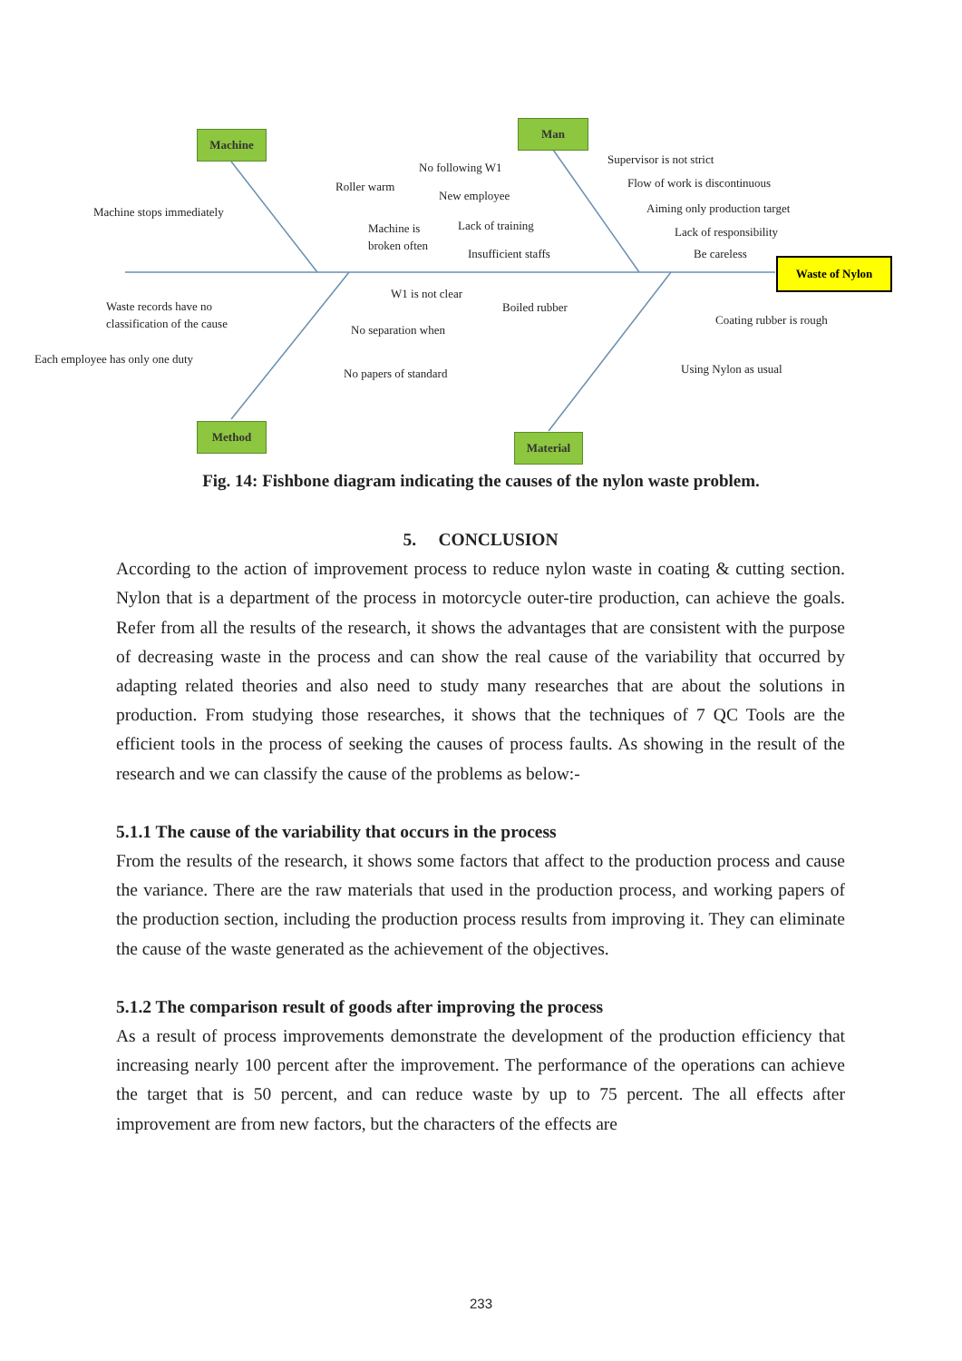Machine
Man
Method
Material
Waste of Nylon
Roller warm
Machine stops immediately
Machine is broken often
No following W1
New employee
Lack of training
Insufficient staffs
Supervisor is not strict
Flow of work is discontinuous
Aiming only production target
Lack of responsibility
Be careless
W1 is not clear
Waste records have no
classification of the cause
No separation when
Each employee has only one duty
No papers of standard
Boiled rubber
Coating rubber is rough
Using Nylon as usual
Fig. 14: Fishbone diagram indicating the causes of the nylon waste problem.
5. CONCLUSION
According to the action of improvement process to reduce nylon waste in coating & cutting section. Nylon that is a department of the process in motorcycle outer-tire production, can achieve the goals. Refer from all the results of the research, it shows the advantages that are consistent with the purpose of decreasing waste in the process and can show the real cause of the variability that occurred by adapting related theories and also need to study many researches that are about the solutions in production. From studying those researches, it shows that the techniques of 7 QC Tools are the efficient tools in the process of seeking the causes of process faults. As showing in the result of the research and we can classify the cause of the problems as below:-
5.1.1 The cause of the variability that occurs in the process
From the results of the research, it shows some factors that affect to the production process and cause the variance. There are the raw materials that used in the production process, and working papers of the production section, including the production process results from improving it. They can eliminate the cause of the waste generated as the achievement of the objectives.
5.1.2 The comparison result of goods after improving the process
As a result of process improvements demonstrate the development of the production efficiency that increasing nearly 100 percent after the improvement. The performance of the operations can achieve the target that is 50 percent, and can reduce waste by up to 75 percent. The all effects after improvement are from new factors, but the characters of the effects are
233